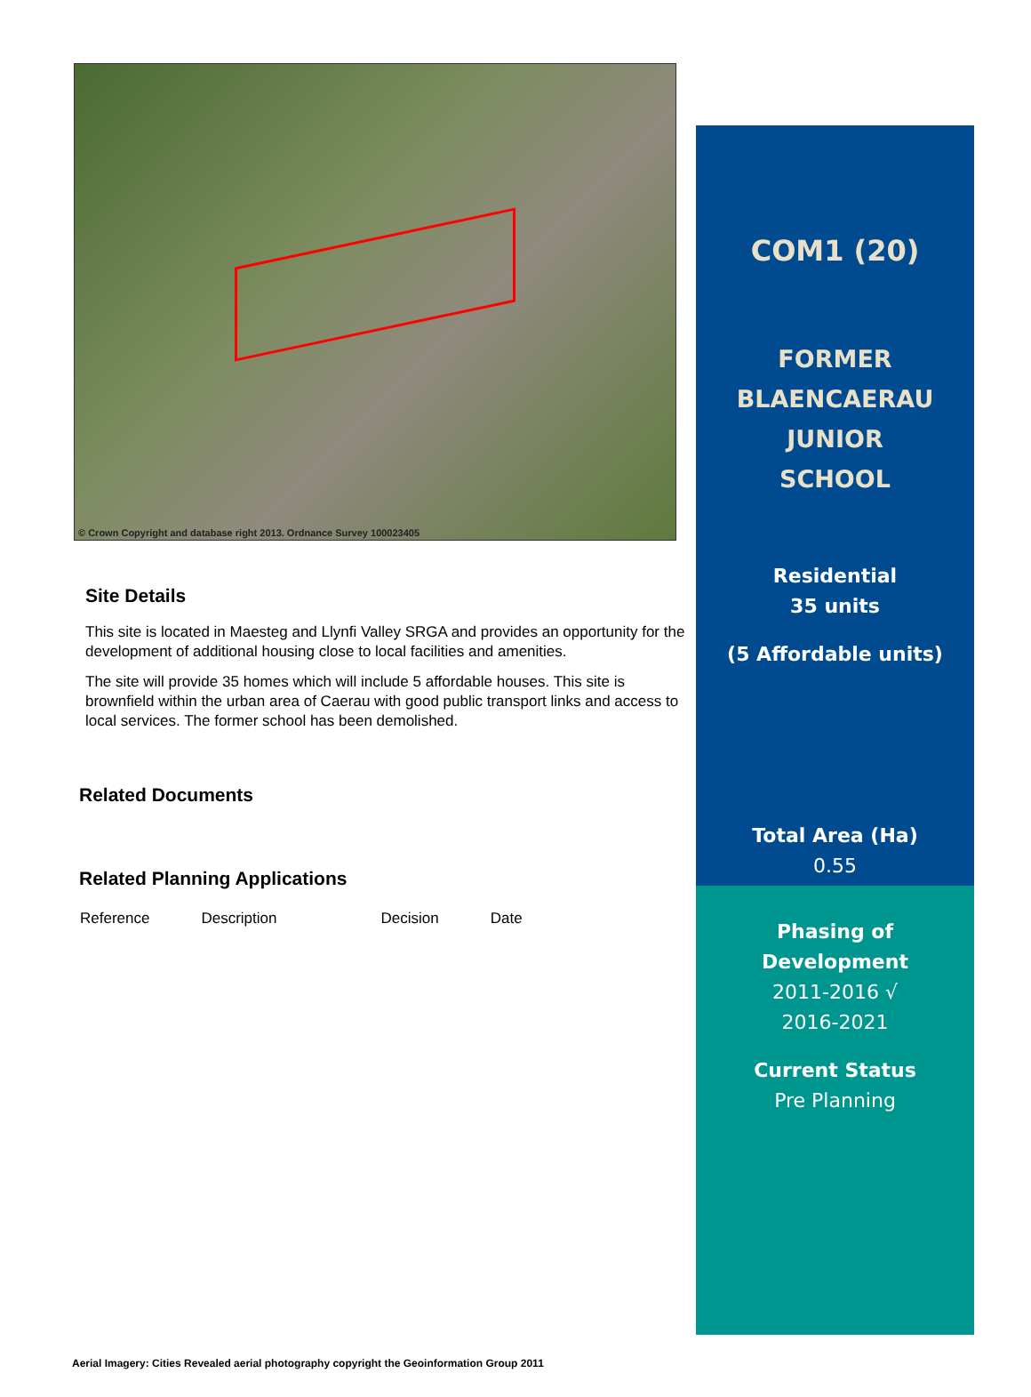© Crown Copyright and database right 2013. Ordnance Survey 100023405
Site Details
This site is located in Maesteg and Llynfi Valley SRGA and provides an opportunity for the development of additional housing close to local facilities and amenities.
The site will provide 35 homes which will include 5 affordable houses. This site is brownfield within the urban area of Caerau with good public transport links and access to local services. The former school has been demolished.
Related Documents
Related Planning Applications
| Reference | Description | Decision | Date |
COM1 (20)
FORMER
BLAENCAERAU
JUNIOR
SCHOOL
Residential
35 units
(5 Affordable units)
Total Area (Ha)
0.55
Phasing of
Development
2011-2016 √
2016-2021
Current Status
Pre Planning
Aerial Imagery: Cities Revealed aerial photography copyright the Geoinformation Group 2011